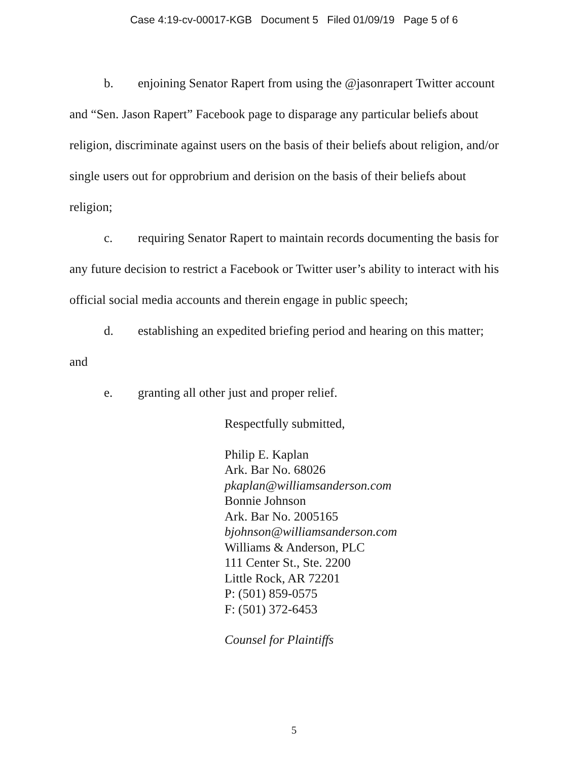Case 4:19-cv-00017-KGB Document 5 Filed 01/09/19 Page 5 of 6
b. enjoining Senator Rapert from using the @jasonrapert Twitter account and “Sen. Jason Rapert” Facebook page to disparage any particular beliefs about religion, discriminate against users on the basis of their beliefs about religion, and/or single users out for opprobrium and derision on the basis of their beliefs about religion;
c. requiring Senator Rapert to maintain records documenting the basis for any future decision to restrict a Facebook or Twitter user’s ability to interact with his official social media accounts and therein engage in public speech;
d. establishing an expedited briefing period and hearing on this matter; and
e. granting all other just and proper relief.
Respectfully submitted,
Philip E. Kaplan
Ark. Bar No. 68026
pkaplan@williamsanderson.com
Bonnie Johnson
Ark. Bar No. 2005165
bjohnson@williamsanderson.com
Williams & Anderson, PLC
111 Center St., Ste. 2200
Little Rock, AR 72201
P: (501) 859-0575
F: (501) 372-6453
Counsel for Plaintiffs
5